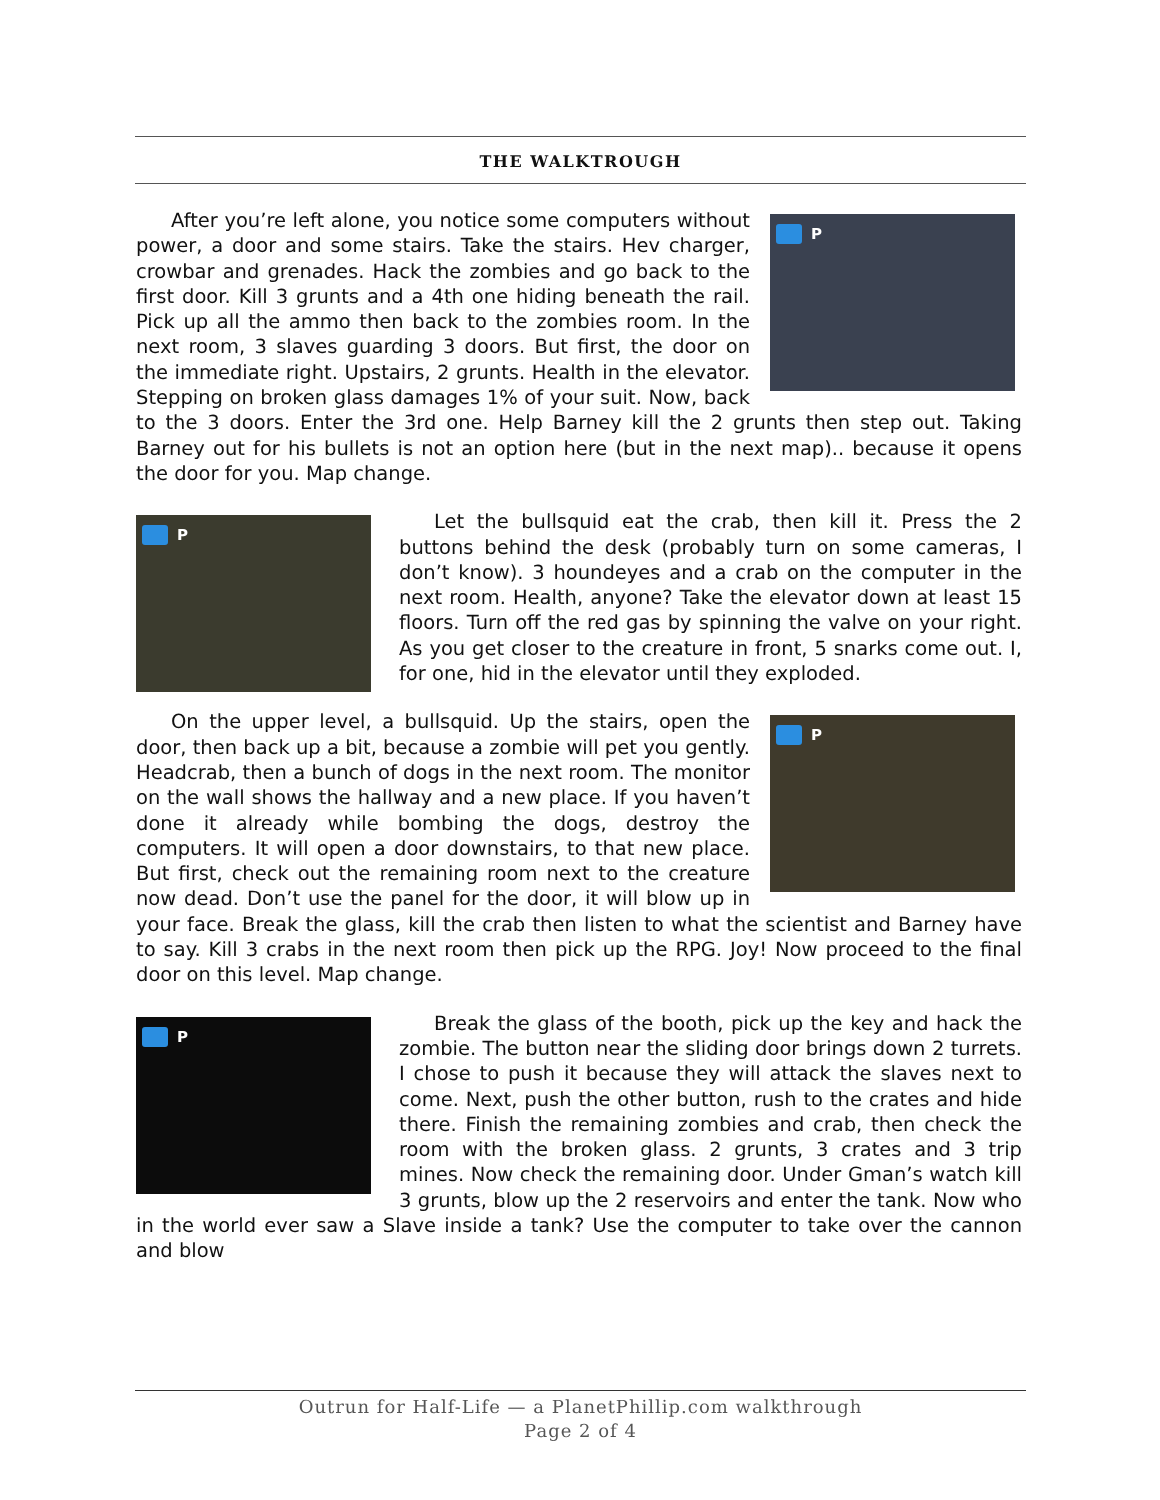THE WALKTROUGH
PAfter you’re left alone, you notice some computers without power, a door and some stairs. Take the stairs. Hev charger, crowbar and grenades. Hack the zombies and go back to the first door. Kill 3 grunts and a 4th one hiding beneath the rail. Pick up all the ammo then back to the zombies room. In the next room, 3 slaves guarding 3 doors. But first, the door on the immediate right. Upstairs, 2 grunts. Health in the elevator. Stepping on broken glass damages 1% of your suit. Now, back to the 3 doors. Enter the 3rd one. Help Barney kill the 2 grunts then step out. Taking Barney out for his bullets is not an option here (but in the next map).. because it opens the door for you. Map change.
PLet the bullsquid eat the crab, then kill it. Press the 2 buttons behind the desk (probably turn on some cameras, I don’t know). 3 houndeyes and a crab on the computer in the next room. Health, anyone? Take the elevator down at least 15 floors. Turn off the red gas by spinning the valve on your right. As you get closer to the creature in front, 5 snarks come out. I, for one, hid in the elevator until they exploded.
POn the upper level, a bullsquid. Up the stairs, open the door, then back up a bit, because a zombie will pet you gently. Headcrab, then a bunch of dogs in the next room. The monitor on the wall shows the hallway and a new place. If you haven’t done it already while bombing the dogs, destroy the computers. It will open a door downstairs, to that new place. But first, check out the remaining room next to the creature now dead. Don’t use the panel for the door, it will blow up in your face. Break the glass, kill the crab then listen to what the scientist and Barney have to say. Kill 3 crabs in the next room then pick up the RPG. Joy! Now proceed to the final door on this level. Map change.
PBreak the glass of the booth, pick up the key and hack the zombie. The button near the sliding door brings down 2 turrets. I chose to push it because they will attack the slaves next to come. Next, push the other button, rush to the crates and hide there. Finish the remaining zombies and crab, then check the room with the broken glass. 2 grunts, 3 crates and 3 trip mines. Now check the remaining door. Under Gman’s watch kill 3 grunts, blow up the 2 reservoirs and enter the tank. Now who in the world ever saw a Slave inside a tank? Use the computer to take over the cannon and blow
Outrun for Half-Life — a PlanetPhillip.com walkthrough
Page 2 of 4